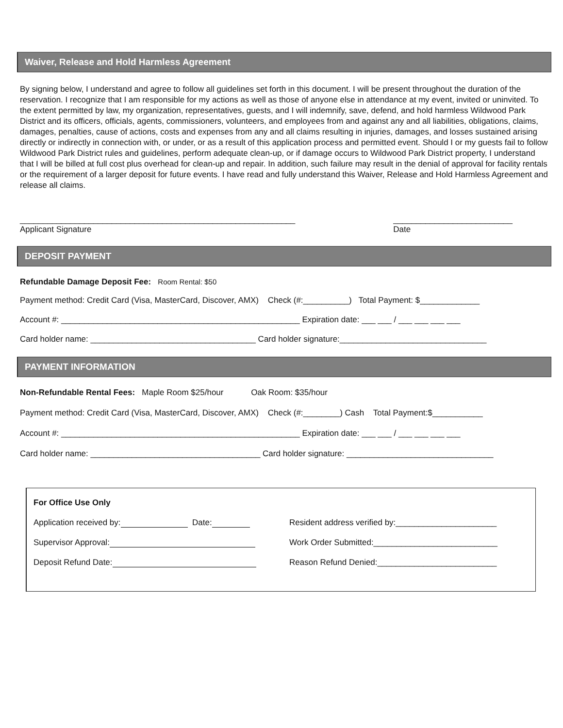Waiver, Release and Hold Harmless Agreement
By signing below, I understand and agree to follow all guidelines set forth in this document. I will be present throughout the duration of the reservation. I recognize that I am responsible for my actions as well as those of anyone else in attendance at my event, invited or uninvited. To the extent permitted by law, my organization, representatives, guests, and I will indemnify, save, defend, and hold harmless Wildwood Park District and its officers, officials, agents, commissioners, volunteers, and employees from and against any and all liabilities, obligations, claims, damages, penalties, cause of actions, costs and expenses from any and all claims resulting in injuries, damages, and losses sustained arising directly or indirectly in connection with, or under, or as a result of this application process and permitted event. Should I or my guests fail to follow Wildwood Park District rules and guidelines, perform adequate clean-up, or if damage occurs to Wildwood Park District property, I understand that I will be billed at full cost plus overhead for clean-up and repair. In addition, such failure may result in the denial of approval for facility rentals or the requirement of a larger deposit for future events. I have read and fully understand this Waiver, Release and Hold Harmless Agreement and release all claims.
____________________________________________________________
Applicant Signature
__________________________
Date
DEPOSIT PAYMENT
Refundable Damage Deposit Fee: Room Rental: $50
Payment method: Credit Card (Visa, MasterCard, Discover, AMX) Check (#:__________) Total Payment: $_____________
Account #: ____________________________________________________ Expiration date: ___ ___ / ___ ___ ___ ___
Card holder name: ____________________________________ Card holder signature:________________________________
PAYMENT INFORMATION
Non-Refundable Rental Fees: Maple Room $25/hour Oak Room: $35/hour
Payment method: Credit Card (Visa, MasterCard, Discover, AMX) Check (#:________) Cash Total Payment:$___________
Account #: ____________________________________________________ Expiration date: ___ ___ / ___ ___ ___ ___
Card holder name: _____________________________________ Card holder signature: ________________________________
| For Office Use Only | |
| Application received by: Date: | Resident address verified by:______________________ |
| Supervisor Approval: | Work Order Submitted:___________________________ |
| Deposit Refund Date: | Reason Refund Denied:__________________________ |